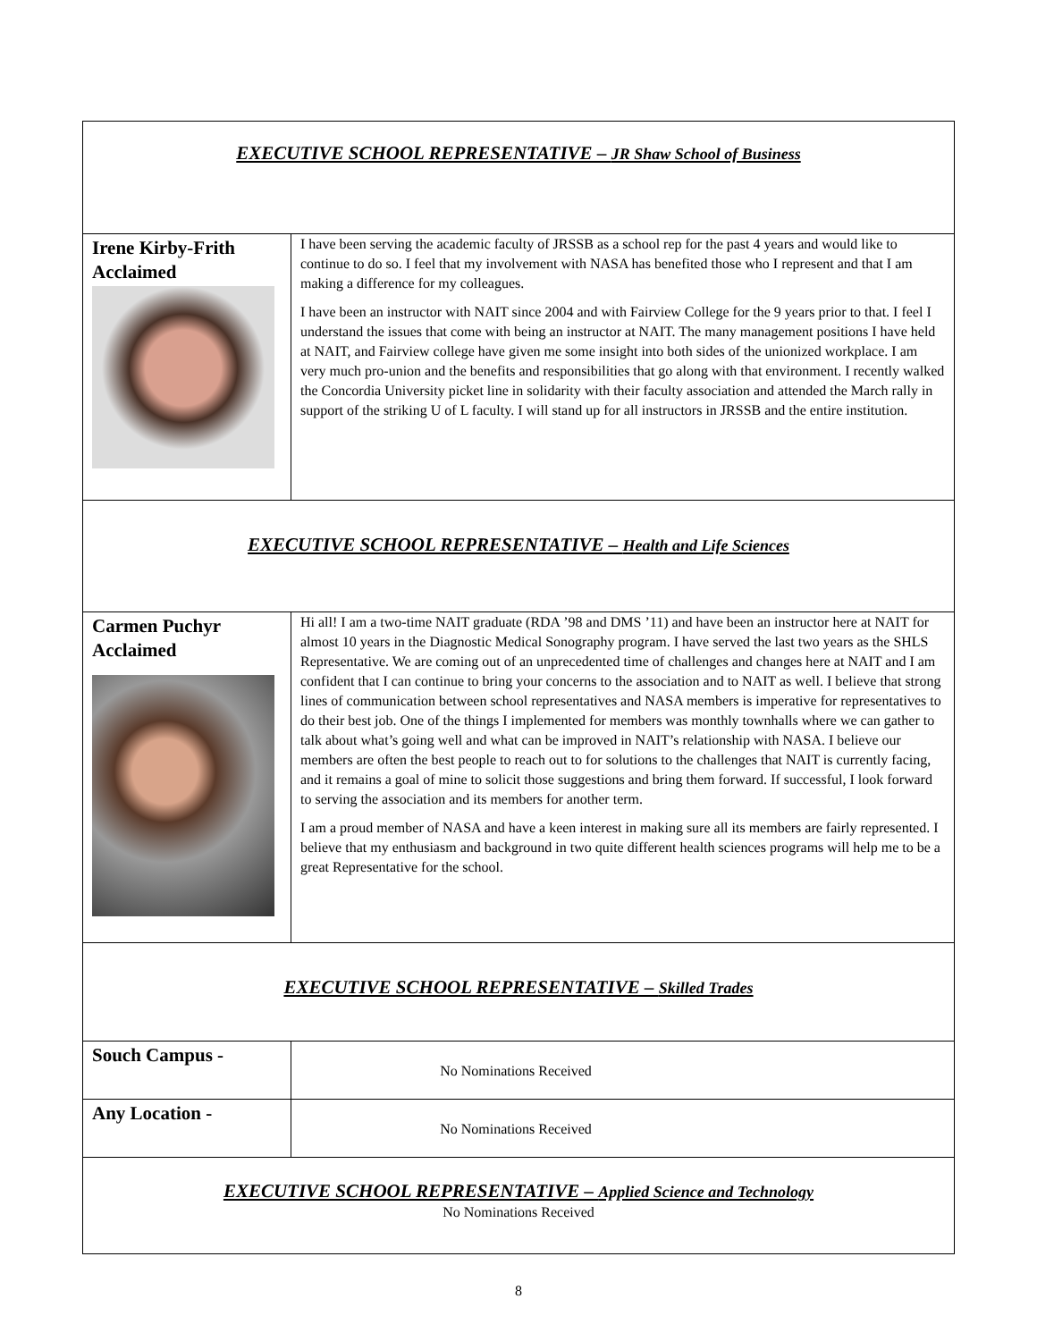| EXECUTIVE SCHOOL REPRESENTATIVE – JR Shaw School of Business | |
| Irene Kirby-Frith Acclaimed | I have been serving the academic faculty of JRSSB as a school rep for the past 4 years and would like to continue to do so. I feel that my involvement with NASA has benefited those who I represent and that I am making a difference for my colleagues. I have been an instructor with NAIT since 2004 and with Fairview College for the 9 years prior to that. I feel I understand the issues that come with being an instructor at NAIT. The many management positions I have held at NAIT, and Fairview college have given me some insight into both sides of the unionized workplace. I am very much pro-union and the benefits and responsibilities that go along with that environment. I recently walked the Concordia University picket line in solidarity with their faculty association and attended the March rally in support of the striking U of L faculty. I will stand up for all instructors in JRSSB and the entire institution. |
| EXECUTIVE SCHOOL REPRESENTATIVE – Health and Life Sciences | |
| Carmen Puchyr Acclaimed | Hi all! I am a two-time NAIT graduate (RDA ’98 and DMS ’11) and have been an instructor here at NAIT for almost 10 years in the Diagnostic Medical Sonography program. I have served the last two years as the SHLS Representative. We are coming out of an unprecedented time of challenges and changes here at NAIT and I am confident that I can continue to bring your concerns to the association and to NAIT as well. I believe that strong lines of communication between school representatives and NASA members is imperative for representatives to do their best job. One of the things I implemented for members was monthly townhalls where we can gather to talk about what’s going well and what can be improved in NAIT’s relationship with NASA. I believe our members are often the best people to reach out to for solutions to the challenges that NAIT is currently facing, and it remains a goal of mine to solicit those suggestions and bring them forward. If successful, I look forward to serving the association and its members for another term. I am a proud member of NASA and have a keen interest in making sure all its members are fairly represented. I believe that my enthusiasm and background in two quite different health sciences programs will help me to be a great Representative for the school. |
| EXECUTIVE SCHOOL REPRESENTATIVE – Skilled Trades | |
| Souch Campus - | No Nominations Received |
| Any Location - | No Nominations Received |
| EXECUTIVE SCHOOL REPRESENTATIVE – Applied Science and Technology No Nominations Received | |
8